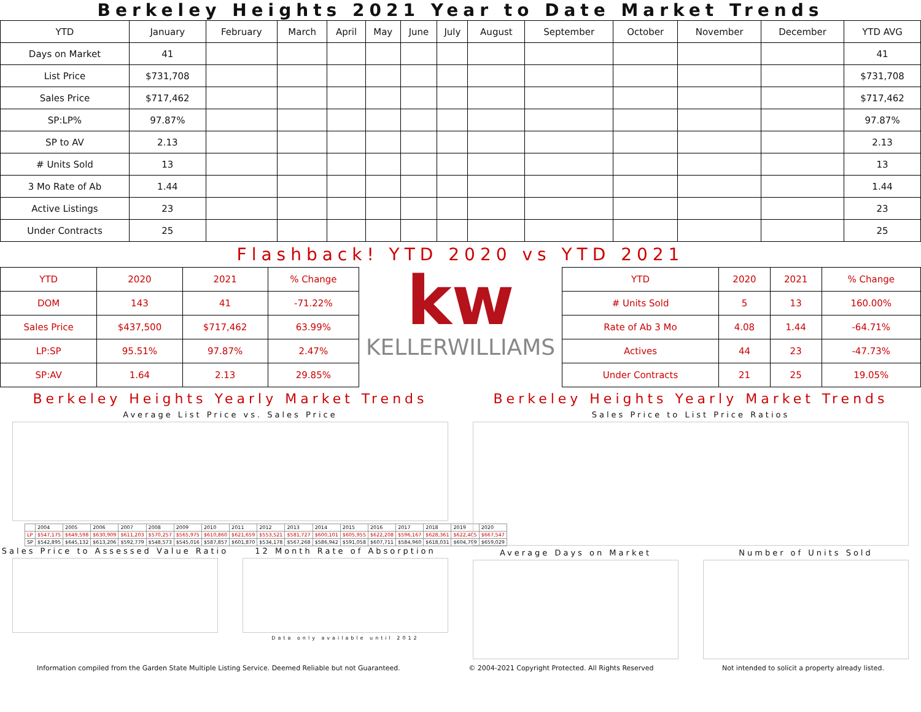Berkeley Heights 2021 Year to Date Market Trends
| YTD | January | February | March | April | May | June | July | August | September | October | November | December | YTD AVG |
| --- | --- | --- | --- | --- | --- | --- | --- | --- | --- | --- | --- | --- | --- |
| Days on Market | 41 | | | | | | | | | | | | 41 |
| List Price | $731,708 | | | | | | | | | | | | $731,708 |
| Sales Price | $717,462 | | | | | | | | | | | | $717,462 |
| SP:LP% | 97.87% | | | | | | | | | | | | 97.87% |
| SP to AV | 2.13 | | | | | | | | | | | | 2.13 |
| # Units Sold | 13 | | | | | | | | | | | | 13 |
| 3 Mo Rate of Ab | 1.44 | | | | | | | | | | | | 1.44 |
| Active Listings | 23 | | | | | | | | | | | | 23 |
| Under Contracts | 25 | | | | | | | | | | | | 25 |
Flashback! YTD 2020 vs YTD 2021
| YTD | 2020 | 2021 | % Change |
| DOM | 143 | 41 | -71.22% |
| Sales Price | $437,500 | $717,462 | 63.99% |
| LP:SP | 95.51% | 97.87% | 2.47% |
| SP:AV | 1.64 | 2.13 | 29.85% |
kw
KELLERWILLIAMS
| YTD | 2020 | 2021 | % Change |
| # Units Sold | 5 | 13 | 160.00% |
| Rate of Ab 3 Mo | 4.08 | 1.44 | -64.71% |
| Actives | 44 | 23 | -47.73% |
| Under Contracts | 21 | 25 | 19.05% |
Berkeley Heights Yearly Market Trends
Average List Price vs. Sales Price
| | 2004 | 2005 | 2006 | 2007 | 2008 | 2009 | 2010 | 2011 | 2012 | 2013 | 2014 | 2015 | 2016 | 2017 | 2018 | 2019 | 2020 |
| LP | $547,175 | $649,598 | $630,909 | $611,203 | $570,257 | $565,975 | $610,860 | $621,659 | $553,521 | $581,727 | $600,101 | $605,955 | $622,208 | $596,167 | $628,361 | $622,405 | $667,547 |
| SP | $542,895 | $645,132 | $613,206 | $592,779 | $548,573 | $545,016 | $587,857 | $601,870 | $534,178 | $567,268 | $586,942 | $591,058 | $607,711 | $584,960 | $618,031 | $604,799 | $659,029 |
Sales Price to Assessed Value Ratio
12 Month Rate of Absorption
Data only available until 2012
Berkeley Heights Yearly Market Trends
Sales Price to List Price Ratios
Average Days on Market Number of Units Sold
Information compiled from the Garden State Multiple Listing Service. Deemed Reliable but not Guaranteed. © 2004-2021 Copyright Protected. All Rights Reserved Not intended to solicit a property already listed.